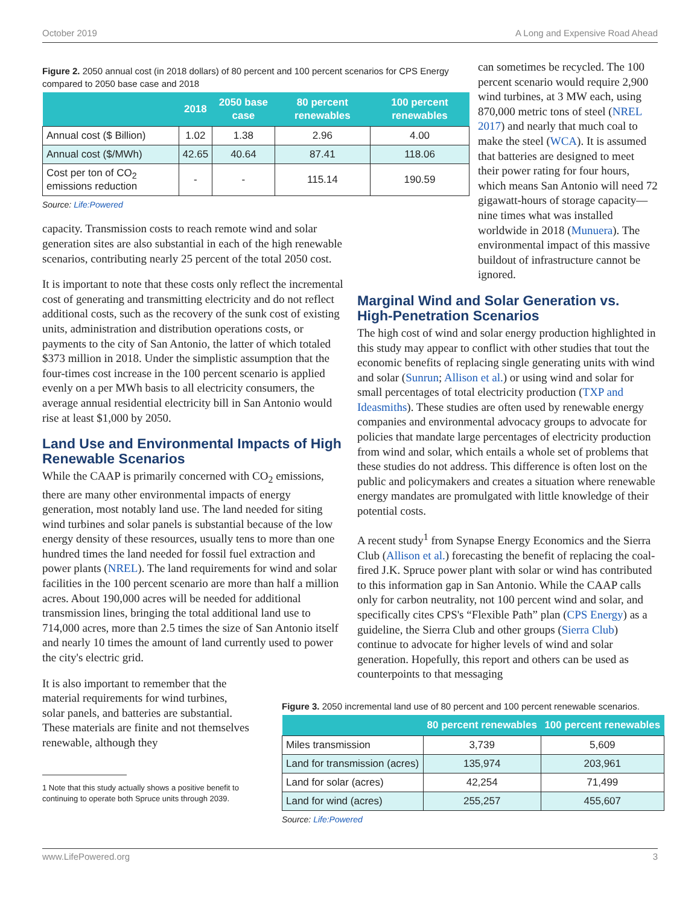October 2019 A Long and Expensive Road Ahead
Figure 2. 2050 annual cost (in 2018 dollars) of 80 percent and 100 percent scenarios for CPS Energy compared to 2050 base case and 2018
| | 2018 | 2050 base case | 80 percent renewables | 100 percent renewables |
| --- | --- | --- | --- | --- |
| Annual cost ($ Billion) | 1.02 | 1.38 | 2.96 | 4.00 |
| Annual cost ($/MWh) | 42.65 | 40.64 | 87.41 | 118.06 |
| Cost per ton of CO<sub>2</sub> emissions reduction | - | - | 115.14 | 190.59 |
Source: Life:Powered
capacity. Transmission costs to reach remote wind and solar generation sites are also substantial in each of the high renewable scenarios, contributing nearly 25 percent of the total 2050 cost.
It is important to note that these costs only reflect the incremental cost of generating and transmitting electricity and do not reflect additional costs, such as the recovery of the sunk cost of existing units, administration and distribution operations costs, or payments to the city of San Antonio, the latter of which totaled $373 million in 2018. Under the simplistic assumption that the four-times cost increase in the 100 percent scenario is applied evenly on a per MWh basis to all electricity consumers, the average annual residential electricity bill in San Antonio would rise at least $1,000 by 2050.
Land Use and Environmental Impacts of High Renewable Scenarios
While the CAAP is primarily concerned with CO<sub>2</sub> emissions, there are many other environmental impacts of energy generation, most notably land use. The land needed for siting wind turbines and solar panels is substantial because of the low energy density of these resources, usually tens to more than one hundred times the land needed for fossil fuel extraction and power plants (NREL). The land requirements for wind and solar facilities in the 100 percent scenario are more than half a million acres. About 190,000 acres will be needed for additional transmission lines, bringing the total additional land use to 714,000 acres, more than 2.5 times the size of San Antonio itself and nearly 10 times the amount of land currently used to power the city's electric grid.
It is also important to remember that the material requirements for wind turbines, solar panels, and batteries are substantial. These materials are finite and not themselves renewable, although they
1 Note that this study actually shows a positive benefit to continuing to operate both Spruce units through 2039.
can sometimes be recycled. The 100 percent scenario would require 2,900 wind turbines, at 3 MW each, using 870,000 metric tons of steel (NREL 2017) and nearly that much coal to make the steel (WCA). It is assumed that batteries are designed to meet their power rating for four hours, which means San Antonio will need 72 gigawatt-hours of storage capacity—nine times what was installed worldwide in 2018 (Munuera). The environmental impact of this massive buildout of infrastructure cannot be ignored.
Marginal Wind and Solar Generation vs. High-Penetration Scenarios
The high cost of wind and solar energy production highlighted in this study may appear to conflict with other studies that tout the economic benefits of replacing single generating units with wind and solar (Sunrun; Allison et al.) or using wind and solar for small percentages of total electricity production (TXP and Ideasmiths). These studies are often used by renewable energy companies and environmental advocacy groups to advocate for policies that mandate large percentages of electricity production from wind and solar, which entails a whole set of problems that these studies do not address. This difference is often lost on the public and policymakers and creates a situation where renewable energy mandates are promulgated with little knowledge of their potential costs.
A recent study<sup>1</sup> from Synapse Energy Economics and the Sierra Club (Allison et al.) forecasting the benefit of replacing the coal-fired J.K. Spruce power plant with solar or wind has contributed to this information gap in San Antonio. While the CAAP calls only for carbon neutrality, not 100 percent wind and solar, and specifically cites CPS's “Flexible Path” plan (CPS Energy) as a guideline, the Sierra Club and other groups (Sierra Club) continue to advocate for higher levels of wind and solar generation. Hopefully, this report and others can be used as counterpoints to that messaging
Figure 3. 2050 incremental land use of 80 percent and 100 percent renewable scenarios.
| | 80 percent renewables | 100 percent renewables |
| --- | --- | --- |
| Miles transmission | 3,739 | 5,609 |
| Land for transmission (acres) | 135,974 | 203,961 |
| Land for solar (acres) | 42,254 | 71,499 |
| Land for wind (acres) | 255,257 | 455,607 |
Source: Life:Powered
www.LifePowered.org 3